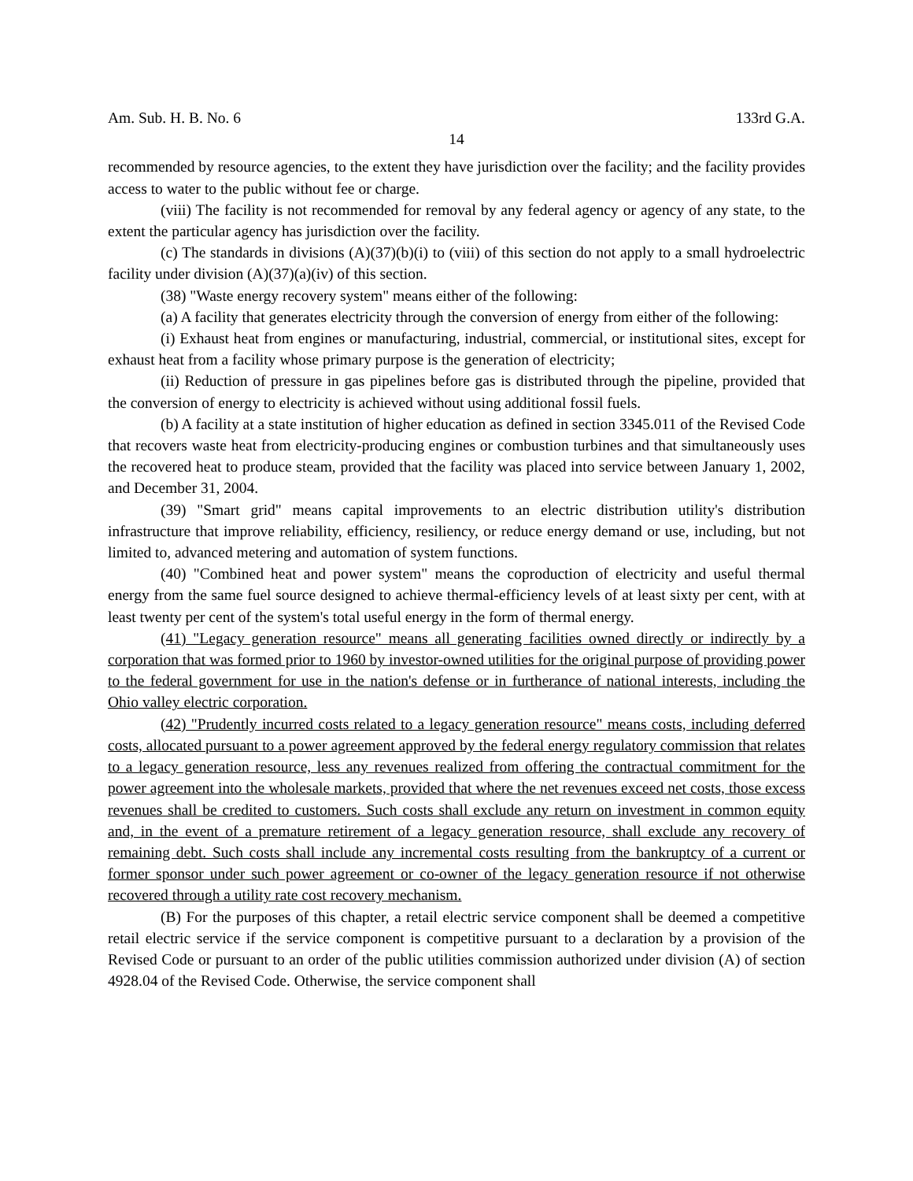Am. Sub. H. B. No. 6 133rd G.A.
14
recommended by resource agencies, to the extent they have jurisdiction over the facility; and the facility provides access to water to the public without fee or charge.
(viii) The facility is not recommended for removal by any federal agency or agency of any state, to the extent the particular agency has jurisdiction over the facility.
(c) The standards in divisions (A)(37)(b)(i) to (viii) of this section do not apply to a small hydroelectric facility under division (A)(37)(a)(iv) of this section.
(38) "Waste energy recovery system" means either of the following:
(a) A facility that generates electricity through the conversion of energy from either of the following:
(i) Exhaust heat from engines or manufacturing, industrial, commercial, or institutional sites, except for exhaust heat from a facility whose primary purpose is the generation of electricity;
(ii) Reduction of pressure in gas pipelines before gas is distributed through the pipeline, provided that the conversion of energy to electricity is achieved without using additional fossil fuels.
(b) A facility at a state institution of higher education as defined in section 3345.011 of the Revised Code that recovers waste heat from electricity-producing engines or combustion turbines and that simultaneously uses the recovered heat to produce steam, provided that the facility was placed into service between January 1, 2002, and December 31, 2004.
(39) "Smart grid" means capital improvements to an electric distribution utility's distribution infrastructure that improve reliability, efficiency, resiliency, or reduce energy demand or use, including, but not limited to, advanced metering and automation of system functions.
(40) "Combined heat and power system" means the coproduction of electricity and useful thermal energy from the same fuel source designed to achieve thermal-efficiency levels of at least sixty per cent, with at least twenty per cent of the system's total useful energy in the form of thermal energy.
(41) "Legacy generation resource" means all generating facilities owned directly or indirectly by a corporation that was formed prior to 1960 by investor-owned utilities for the original purpose of providing power to the federal government for use in the nation's defense or in furtherance of national interests, including the Ohio valley electric corporation.
(42) "Prudently incurred costs related to a legacy generation resource" means costs, including deferred costs, allocated pursuant to a power agreement approved by the federal energy regulatory commission that relates to a legacy generation resource, less any revenues realized from offering the contractual commitment for the power agreement into the wholesale markets, provided that where the net revenues exceed net costs, those excess revenues shall be credited to customers. Such costs shall exclude any return on investment in common equity and, in the event of a premature retirement of a legacy generation resource, shall exclude any recovery of remaining debt. Such costs shall include any incremental costs resulting from the bankruptcy of a current or former sponsor under such power agreement or co-owner of the legacy generation resource if not otherwise recovered through a utility rate cost recovery mechanism.
(B) For the purposes of this chapter, a retail electric service component shall be deemed a competitive retail electric service if the service component is competitive pursuant to a declaration by a provision of the Revised Code or pursuant to an order of the public utilities commission authorized under division (A) of section 4928.04 of the Revised Code. Otherwise, the service component shall